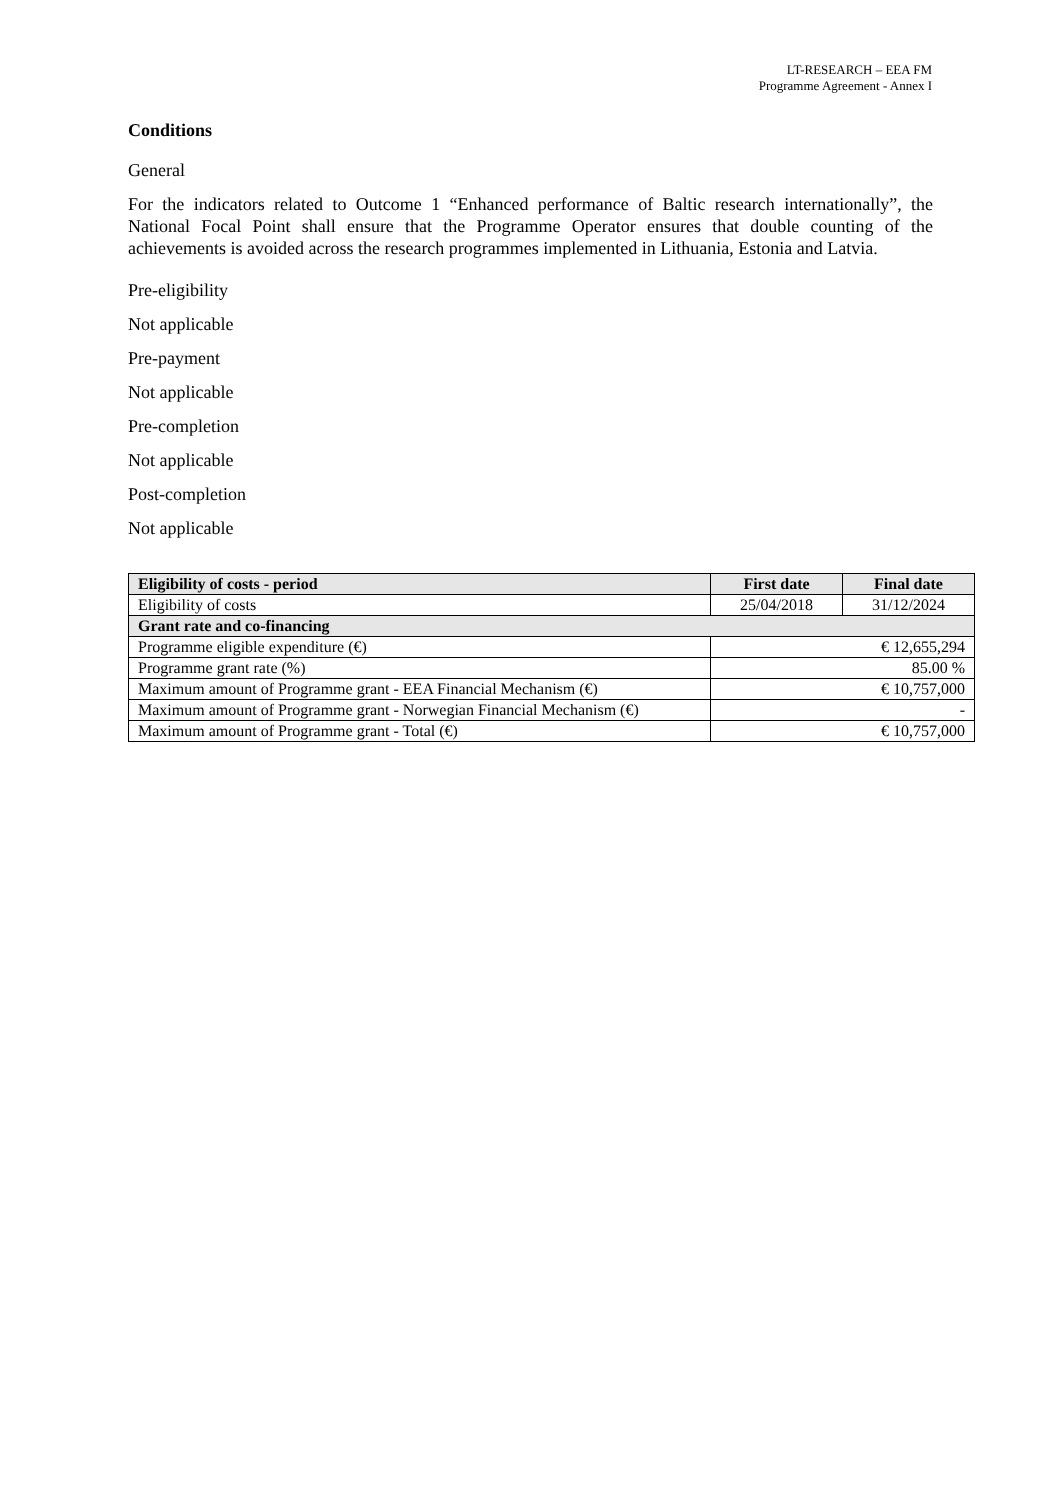LT-RESEARCH – EEA FM
Programme Agreement - Annex I
Conditions
General
For the indicators related to Outcome 1 “Enhanced performance of Baltic research internationally”, the National Focal Point shall ensure that the Programme Operator ensures that double counting of the achievements is avoided across the research programmes implemented in Lithuania, Estonia and Latvia.
Pre-eligibility
Not applicable
Pre-payment
Not applicable
Pre-completion
Not applicable
Post-completion
Not applicable
| Eligibility of costs - period | First date | Final date |
| --- | --- | --- |
| Eligibility of costs | 25/04/2018 | 31/12/2024 |
| Grant rate and co-financing | | |
| Programme eligible expenditure (€) | € 12,655,294 | |
| Programme grant rate (%) | 85.00 % | |
| Maximum amount of Programme grant - EEA Financial Mechanism (€) | € 10,757,000 | |
| Maximum amount of Programme grant - Norwegian Financial Mechanism (€) | - | |
| Maximum amount of Programme grant - Total (€) | € 10,757,000 | |